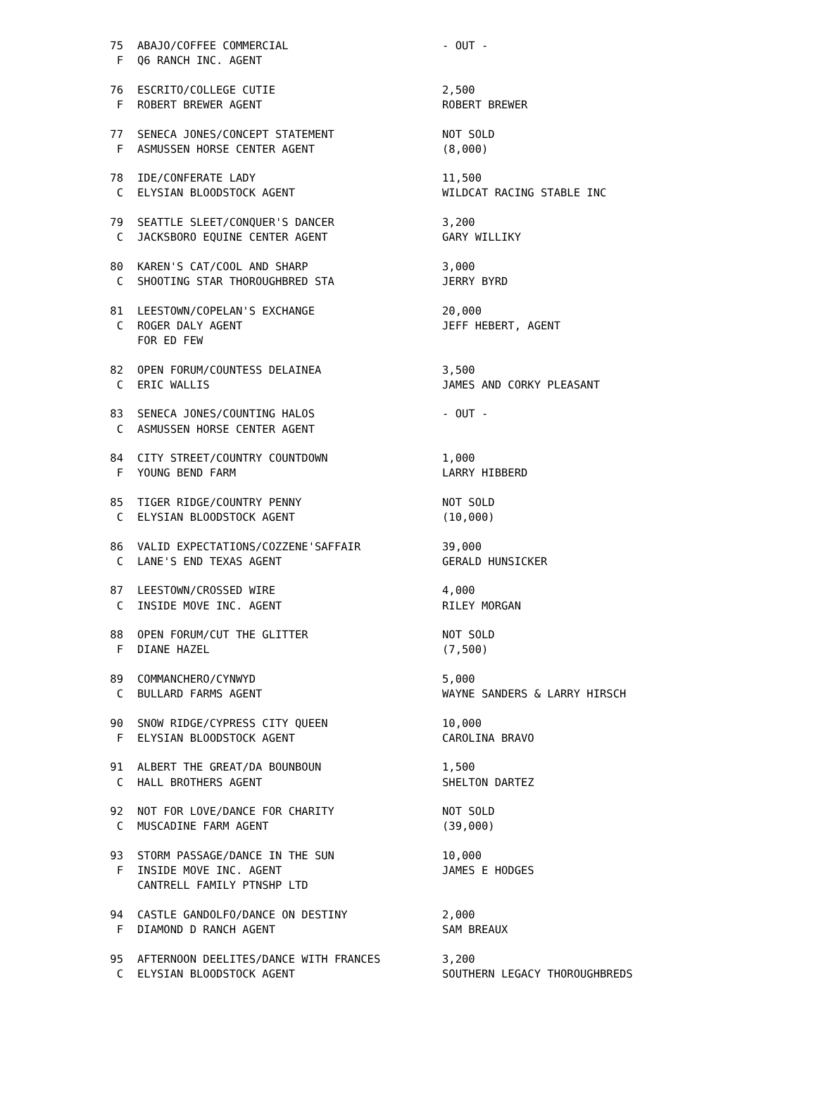| 75 | ABAJO/COFFEE COMMERCIAL | - OUT - |
| F | Q6 RANCH INC. AGENT | |
| 76 | ESCRITO/COLLEGE CUTIE | 2,500 |
| F | ROBERT BREWER AGENT | ROBERT BREWER |
| 77 | SENECA JONES/CONCEPT STATEMENT | NOT SOLD |
| F | ASMUSSEN HORSE CENTER AGENT | (8,000) |
| 78 | IDE/CONFERATE LADY | 11,500 |
| C | ELYSIAN BLOODSTOCK AGENT | WILDCAT RACING STABLE INC |
| 79 | SEATTLE SLEET/CONQUER'S DANCER | 3,200 |
| C | JACKSBORO EQUINE CENTER AGENT | GARY WILLIKY |
| 80 | KAREN'S CAT/COOL AND SHARP | 3,000 |
| C | SHOOTING STAR THOROUGHBRED STA | JERRY BYRD |
| 81 | LEESTOWN/COPELAN'S EXCHANGE | 20,000 |
| C | ROGER DALY AGENT | JEFF HEBERT, AGENT |
| | FOR ED FEW | |
| 82 | OPEN FORUM/COUNTESS DELAINEA | 3,500 |
| C | ERIC WALLIS | JAMES AND CORKY PLEASANT |
| 83 | SENECA JONES/COUNTING HALOS | - OUT - |
| C | ASMUSSEN HORSE CENTER AGENT | |
| 84 | CITY STREET/COUNTRY COUNTDOWN | 1,000 |
| F | YOUNG BEND FARM | LARRY HIBBERD |
| 85 | TIGER RIDGE/COUNTRY PENNY | NOT SOLD |
| C | ELYSIAN BLOODSTOCK AGENT | (10,000) |
| 86 | VALID EXPECTATIONS/COZZENE'SAFFAIR | 39,000 |
| C | LANE'S END TEXAS AGENT | GERALD HUNSICKER |
| 87 | LEESTOWN/CROSSED WIRE | 4,000 |
| C | INSIDE MOVE INC. AGENT | RILEY MORGAN |
| 88 | OPEN FORUM/CUT THE GLITTER | NOT SOLD |
| F | DIANE HAZEL | (7,500) |
| 89 | COMMANCHERO/CYNWYD | 5,000 |
| C | BULLARD FARMS AGENT | WAYNE SANDERS & LARRY HIRSCH |
| 90 | SNOW RIDGE/CYPRESS CITY QUEEN | 10,000 |
| F | ELYSIAN BLOODSTOCK AGENT | CAROLINA BRAVO |
| 91 | ALBERT THE GREAT/DA BOUNBOUN | 1,500 |
| C | HALL BROTHERS AGENT | SHELTON DARTEZ |
| 92 | NOT FOR LOVE/DANCE FOR CHARITY | NOT SOLD |
| C | MUSCADINE FARM AGENT | (39,000) |
| 93 | STORM PASSAGE/DANCE IN THE SUN | 10,000 |
| F | INSIDE MOVE INC. AGENT | JAMES E HODGES |
| | CANTRELL FAMILY PTNSHP LTD | |
| 94 | CASTLE GANDOLFO/DANCE ON DESTINY | 2,000 |
| F | DIAMOND D RANCH AGENT | SAM BREAUX |
| 95 | AFTERNOON DEELITES/DANCE WITH FRANCES | 3,200 |
| C | ELYSIAN BLOODSTOCK AGENT | SOUTHERN LEGACY THOROUGHBREDS |